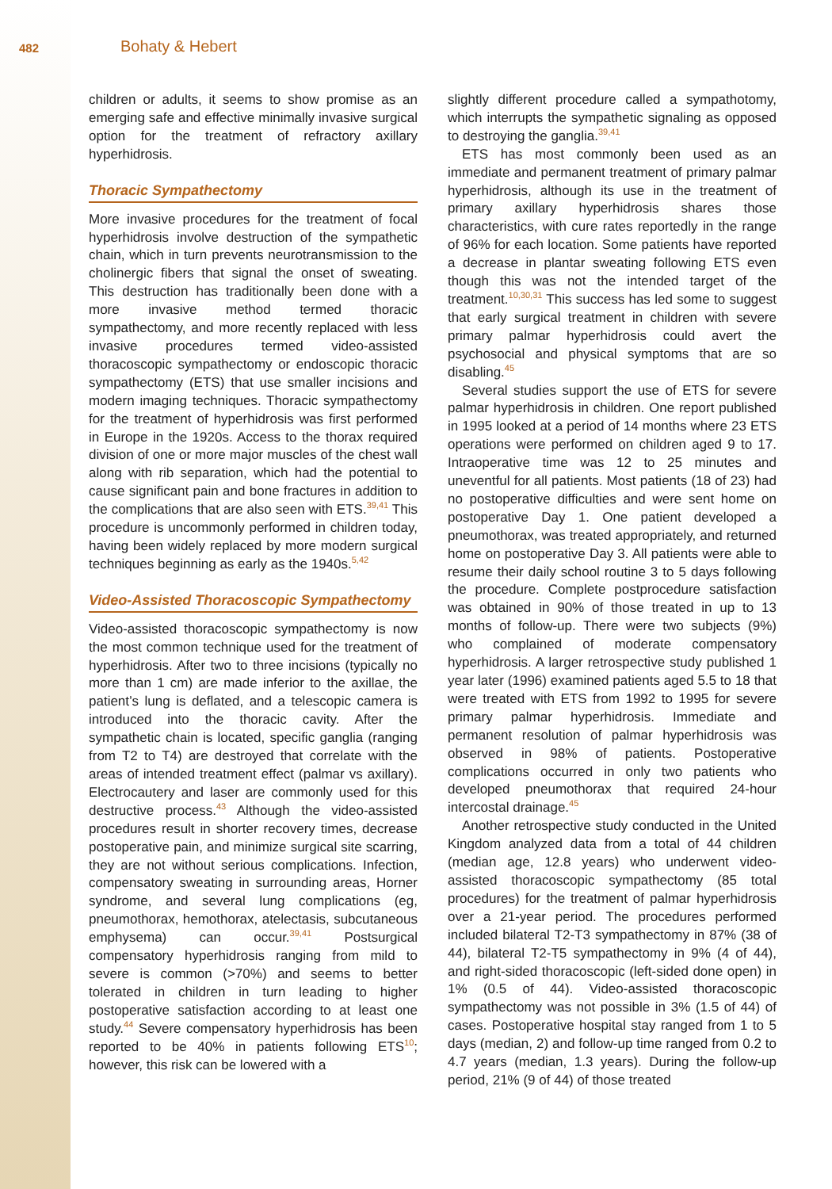482 Bohaty & Hebert
children or adults, it seems to show promise as an emerging safe and effective minimally invasive surgical option for the treatment of refractory axillary hyperhidrosis.
Thoracic Sympathectomy
More invasive procedures for the treatment of focal hyperhidrosis involve destruction of the sympathetic chain, which in turn prevents neurotransmission to the cholinergic fibers that signal the onset of sweating. This destruction has traditionally been done with a more invasive method termed thoracic sympathectomy, and more recently replaced with less invasive procedures termed video-assisted thoracoscopic sympathectomy or endoscopic thoracic sympathectomy (ETS) that use smaller incisions and modern imaging techniques. Thoracic sympathectomy for the treatment of hyperhidrosis was first performed in Europe in the 1920s. Access to the thorax required division of one or more major muscles of the chest wall along with rib separation, which had the potential to cause significant pain and bone fractures in addition to the complications that are also seen with ETS.<sup>39,41</sup> This procedure is uncommonly performed in children today, having been widely replaced by more modern surgical techniques beginning as early as the 1940s.<sup>5,42</sup>
Video-Assisted Thoracoscopic Sympathectomy
Video-assisted thoracoscopic sympathectomy is now the most common technique used for the treatment of hyperhidrosis. After two to three incisions (typically no more than 1 cm) are made inferior to the axillae, the patient’s lung is deflated, and a telescopic camera is introduced into the thoracic cavity. After the sympathetic chain is located, specific ganglia (ranging from T2 to T4) are destroyed that correlate with the areas of intended treatment effect (palmar vs axillary). Electrocautery and laser are commonly used for this destructive process.<sup>43</sup> Although the video-assisted procedures result in shorter recovery times, decrease postoperative pain, and minimize surgical site scarring, they are not without serious complications. Infection, compensatory sweating in surrounding areas, Horner syndrome, and several lung complications (eg, pneumothorax, hemothorax, atelectasis, subcutaneous emphysema) can occur.<sup>39,41</sup> Postsurgical compensatory hyperhidrosis ranging from mild to severe is common (>70%) and seems to better tolerated in children in turn leading to higher postoperative satisfaction according to at least one study.<sup>44</sup> Severe compensatory hyperhidrosis has been reported to be 40% in patients following ETS<sup>10</sup>; however, this risk can be lowered with a
slightly different procedure called a sympathotomy, which interrupts the sympathetic signaling as opposed to destroying the ganglia.<sup>39,41</sup>
ETS has most commonly been used as an immediate and permanent treatment of primary palmar hyperhidrosis, although its use in the treatment of primary axillary hyperhidrosis shares those characteristics, with cure rates reportedly in the range of 96% for each location. Some patients have reported a decrease in plantar sweating following ETS even though this was not the intended target of the treatment.<sup>10,30,31</sup> This success has led some to suggest that early surgical treatment in children with severe primary palmar hyperhidrosis could avert the psychosocial and physical symptoms that are so disabling.<sup>45</sup>
Several studies support the use of ETS for severe palmar hyperhidrosis in children. One report published in 1995 looked at a period of 14 months where 23 ETS operations were performed on children aged 9 to 17. Intraoperative time was 12 to 25 minutes and uneventful for all patients. Most patients (18 of 23) had no postoperative difficulties and were sent home on postoperative Day 1. One patient developed a pneumothorax, was treated appropriately, and returned home on postoperative Day 3. All patients were able to resume their daily school routine 3 to 5 days following the procedure. Complete postprocedure satisfaction was obtained in 90% of those treated in up to 13 months of follow-up. There were two subjects (9%) who complained of moderate compensatory hyperhidrosis. A larger retrospective study published 1 year later (1996) examined patients aged 5.5 to 18 that were treated with ETS from 1992 to 1995 for severe primary palmar hyperhidrosis. Immediate and permanent resolution of palmar hyperhidrosis was observed in 98% of patients. Postoperative complications occurred in only two patients who developed pneumothorax that required 24-hour intercostal drainage.<sup>45</sup>
Another retrospective study conducted in the United Kingdom analyzed data from a total of 44 children (median age, 12.8 years) who underwent video-assisted thoracoscopic sympathectomy (85 total procedures) for the treatment of palmar hyperhidrosis over a 21-year period. The procedures performed included bilateral T2-T3 sympathectomy in 87% (38 of 44), bilateral T2-T5 sympathectomy in 9% (4 of 44), and right-sided thoracoscopic (left-sided done open) in 1% (0.5 of 44). Video-assisted thoracoscopic sympathectomy was not possible in 3% (1.5 of 44) of cases. Postoperative hospital stay ranged from 1 to 5 days (median, 2) and follow-up time ranged from 0.2 to 4.7 years (median, 1.3 years). During the follow-up period, 21% (9 of 44) of those treated